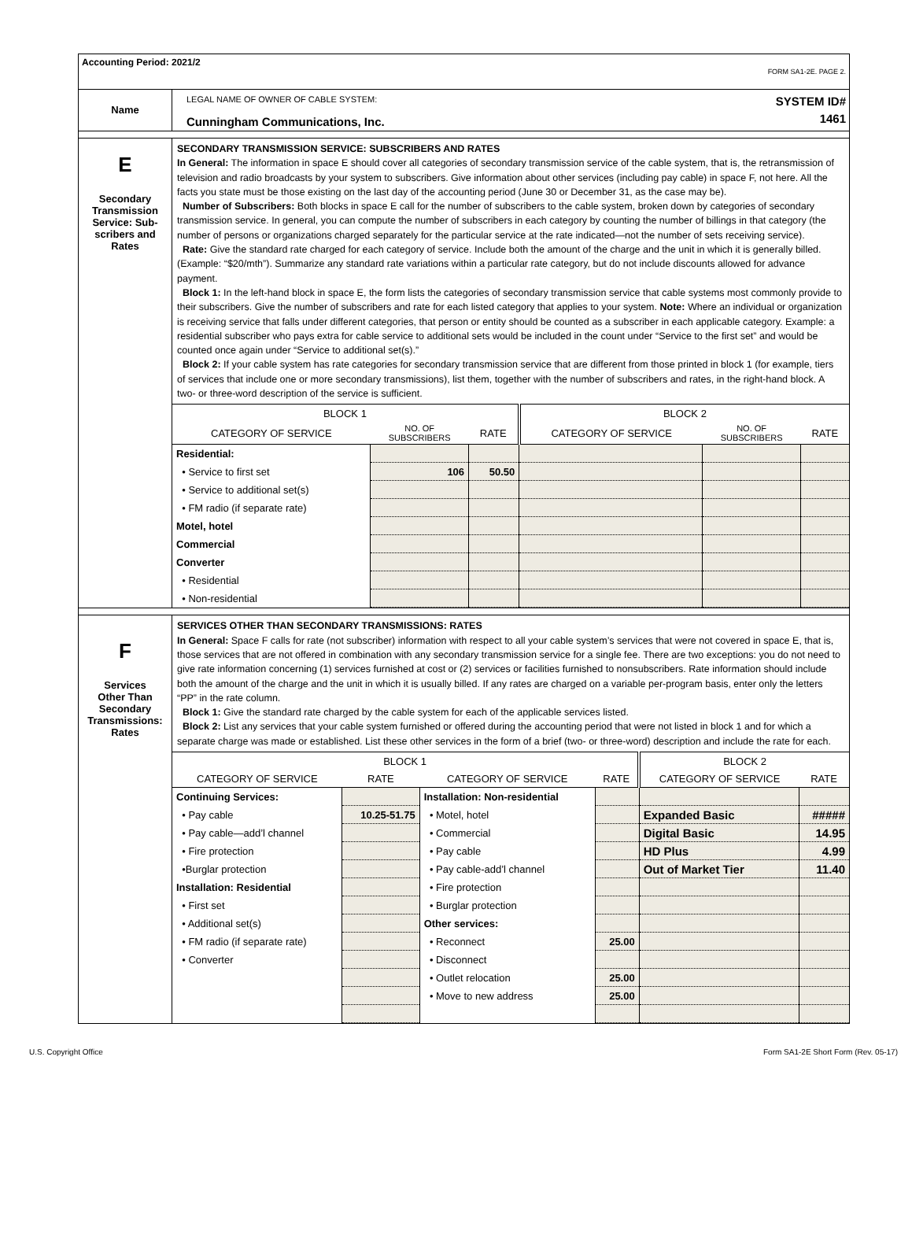Accounting Period: 2021/2
FORM SA1-2E. PAGE 2.
Name
LEGAL NAME OF OWNER OF CABLE SYSTEM:
Cunningham Communications, Inc.
SYSTEM ID#
1461
E
Secondary
Transmission
Service: Sub-
scribers and
Rates
SECONDARY TRANSMISSION SERVICE: SUBSCRIBERS AND RATES
In General: The information in space E should cover all categories of secondary transmission service of the cable system, that is, the retransmission of television and radio broadcasts by your system to subscribers. Give information about other services (including pay cable) in space F, not here. All the facts you state must be those existing on the last day of the accounting period (June 30 or December 31, as the case may be).
Number of Subscribers: Both blocks in space E call for the number of subscribers to the cable system, broken down by categories of secondary transmission service. In general, you can compute the number of subscribers in each category by counting the number of billings in that category (the number of persons or organizations charged separately for the particular service at the rate indicated—not the number of sets receiving service).
Rate: Give the standard rate charged for each category of service. Include both the amount of the charge and the unit in which it is generally billed. (Example: “$20/mth”). Summarize any standard rate variations within a particular rate category, but do not include discounts allowed for advance payment.
Block 1: In the left-hand block in space E, the form lists the categories of secondary transmission service that cable systems most commonly provide to their subscribers. Give the number of subscribers and rate for each listed category that applies to your system. Note: Where an individual or organization is receiving service that falls under different categories, that person or entity should be counted as a subscriber in each applicable category. Example: a residential subscriber who pays extra for cable service to additional sets would be included in the count under “Service to the first set” and would be counted once again under “Service to additional set(s).”
Block 2: If your cable system has rate categories for secondary transmission service that are different from those printed in block 1 (for example, tiers of services that include one or more secondary transmissions), list them, together with the number of subscribers and rates, in the right-hand block. A two- or three-word description of the service is sufficient.
| BLOCK 1 | | | BLOCK 2 | | |
| --- | --- | --- | --- | --- | --- |
| CATEGORY OF SERVICE | NO. OF SUBSCRIBERS | RATE | CATEGORY OF SERVICE | NO. OF SUBSCRIBERS | RATE |
| Residential: | | | | | |
| • Service to first set | 106 | 50.50 | | | |
| • Service to additional set(s) | | | | | |
| • FM radio (if separate rate) | | | | | |
| Motel, hotel | | | | | |
| Commercial | | | | | |
| Converter | | | | | |
| • Residential | | | | | |
| • Non-residential | | | | | |
F
Services
Other Than
Secondary
Transmissions:
Rates
SERVICES OTHER THAN SECONDARY TRANSMISSIONS: RATES
In General: Space F calls for rate (not subscriber) information with respect to all your cable system’s services that were not covered in space E, that is, those services that are not offered in combination with any secondary transmission service for a single fee. There are two exceptions: you do not need to give rate information concerning (1) services furnished at cost or (2) services or facilities furnished to nonsubscribers. Rate information should include both the amount of the charge and the unit in which it is usually billed. If any rates are charged on a variable per-program basis, enter only the letters “PP” in the rate column.
Block 1: Give the standard rate charged by the cable system for each of the applicable services listed.
Block 2: List any services that your cable system furnished or offered during the accounting period that were not listed in block 1 and for which a separate charge was made or established. List these other services in the form of a brief (two- or three-word) description and include the rate for each.
| BLOCK 1 | | | | BLOCK 2 | |
| --- | --- | --- | --- | --- | --- |
| CATEGORY OF SERVICE | RATE | CATEGORY OF SERVICE | RATE | CATEGORY OF SERVICE | RATE |
| Continuing Services: | | Installation: Non-residential | | | |
| • Pay cable | 10.25-51.75 | • Motel, hotel | | Expanded Basic | ##### |
| • Pay cable—add’l channel | | • Commercial | | Digital Basic | 14.95 |
| • Fire protection | | • Pay cable | | HD Plus | 4.99 |
| •Burglar protection | | • Pay cable-add’l channel | | Out of Market Tier | 11.40 |
| Installation: Residential | | • Fire protection | | | |
| • First set | | • Burglar protection | | | |
| • Additional set(s) | | Other services: | | | |
| • FM radio (if separate rate) | | • Reconnect | 25.00 | | |
| • Converter | | • Disconnect | | | |
| | | • Outlet relocation | 25.00 | | |
| | | • Move to new address | 25.00 | | |
U.S. Copyright Office Form SA1-2E Short Form (Rev. 05-17)